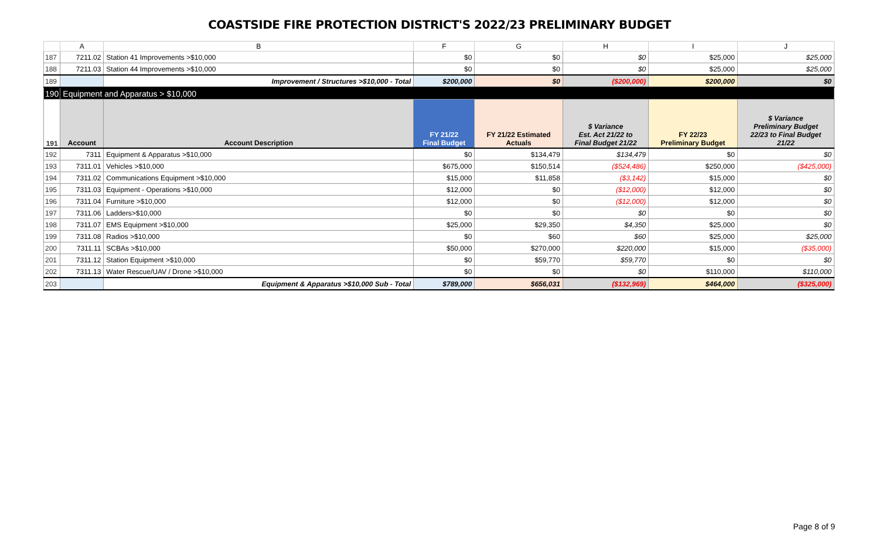COASTSIDE FIRE PROTECTION DISTRICT'S 2022/23 PRELIMINARY BUDGET
| | A | B | F | G | H | I | J |
| 187 | 7211.02 | Station 41 Improvements >$10,000 | $0 | $0 | $0 | $25,000 | $25,000 |
| 188 | 7211.03 | Station 44 Improvements >$10,000 | $0 | $0 | $0 | $25,000 | $25,000 |
| 189 | | Improvement / Structures >$10,000 - Total | $200,000 | $0 | ($200,000) | $200,000 | $0 |
| 190 | Equipment and Apparatus > $10,000 | | | | | | |
| 191 | Account | Account Description | FY 21/22 Final Budget | FY 21/22 Estimated Actuals | $ Variance Est. Act 21/22 to Final Budget 21/22 | FY 22/23 Preliminary Budget | $ Variance Preliminary Budget 22/23 to Final Budget 21/22 |
| 192 | 7311 | Equipment & Apparatus >$10,000 | $0 | $134,479 | $134,479 | $0 | $0 |
| 193 | 7311.01 | Vehicles >$10,000 | $675,000 | $150,514 | ($524,486) | $250,000 | ($425,000) |
| 194 | 7311.02 | Communications Equipment >$10,000 | $15,000 | $11,858 | ($3,142) | $15,000 | $0 |
| 195 | 7311.03 | Equipment - Operations >$10,000 | $12,000 | $0 | ($12,000) | $12,000 | $0 |
| 196 | 7311.04 | Furniture >$10,000 | $12,000 | $0 | ($12,000) | $12,000 | $0 |
| 197 | 7311.06 | Ladders>$10,000 | $0 | $0 | $0 | $0 | $0 |
| 198 | 7311.07 | EMS Equipment >$10,000 | $25,000 | $29,350 | $4,350 | $25,000 | $0 |
| 199 | 7311.08 | Radios >$10,000 | $0 | $60 | $60 | $25,000 | $25,000 |
| 200 | 7311.11 | SCBAs >$10,000 | $50,000 | $270,000 | $220,000 | $15,000 | ($35,000) |
| 201 | 7311.12 | Station Equipment >$10,000 | $0 | $59,770 | $59,770 | $0 | $0 |
| 202 | 7311.13 | Water Rescue/UAV / Drone >$10,000 | $0 | $0 | $0 | $110,000 | $110,000 |
| 203 | | Equipment & Apparatus >$10,000 Sub - Total | $789,000 | $656,031 | ($132,969) | $464,000 | ($325,000) |
Page 8 of 9